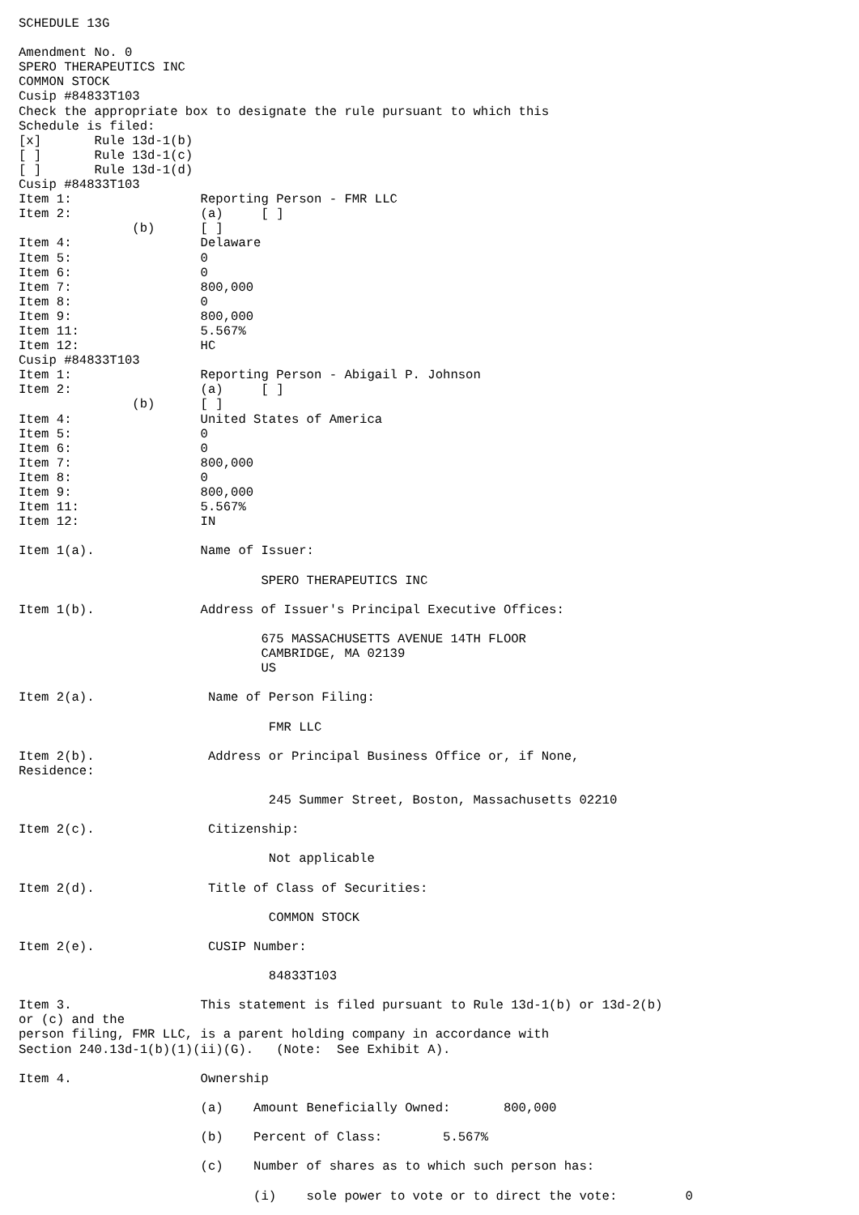SCHEDULE 13G

Amendment No. 0
SPERO THERAPEUTICS INC
COMMON STOCK
Cusip #84833T103
Check the appropriate box to designate the rule pursuant to which this
Schedule is filed:
[x]       Rule 13d-1(b)
[ ]       Rule 13d-1(c)
[ ]       Rule 13d-1(d)
Cusip #84833T103
Item 1:                 Reporting Person - FMR LLC
Item 2:                 (a)     [ ]
               (b)      [ ]
Item 4:                 Delaware
Item 5:                 0
Item 6:                 0
Item 7:                 800,000
Item 8:                 0
Item 9:                 800,000
Item 11:                5.567%
Item 12:                HC
Cusip #84833T103
Item 1:                 Reporting Person - Abigail P. Johnson
Item 2:                 (a)     [ ]
               (b)      [ ]
Item 4:                 United States of America
Item 5:                 0
Item 6:                 0
Item 7:                 800,000
Item 8:                 0
Item 9:                 800,000
Item 11:                5.567%
Item 12:                IN

Item 1(a).              Name of Issuer:

                                SPERO THERAPEUTICS INC

Item 1(b).              Address of Issuer's Principal Executive Offices:

                                675 MASSACHUSETTS AVENUE 14TH FLOOR
                                CAMBRIDGE, MA 02139
                                US

Item 2(a).               Name of Person Filing:

                                 FMR LLC

Item 2(b).               Address or Principal Business Office or, if None,
Residence:

                                 245 Summer Street, Boston, Massachusetts 02210

Item 2(c).               Citizenship:

                                 Not applicable

Item 2(d).               Title of Class of Securities:

                                 COMMON STOCK

Item 2(e).               CUSIP Number:

                                 84833T103

Item 3.                 This statement is filed pursuant to Rule 13d-1(b) or 13d-2(b)
or (c) and the
person filing, FMR LLC, is a parent holding company in accordance with
Section 240.13d-1(b)(1)(ii)(G).   (Note:  See Exhibit A).

Item 4.                 Ownership

                        (a)    Amount Beneficially Owned:       800,000

                        (b)    Percent of Class:        5.567%

                        (c)    Number of shares as to which such person has:

                               (i)    sole power to vote or to direct the vote:         0